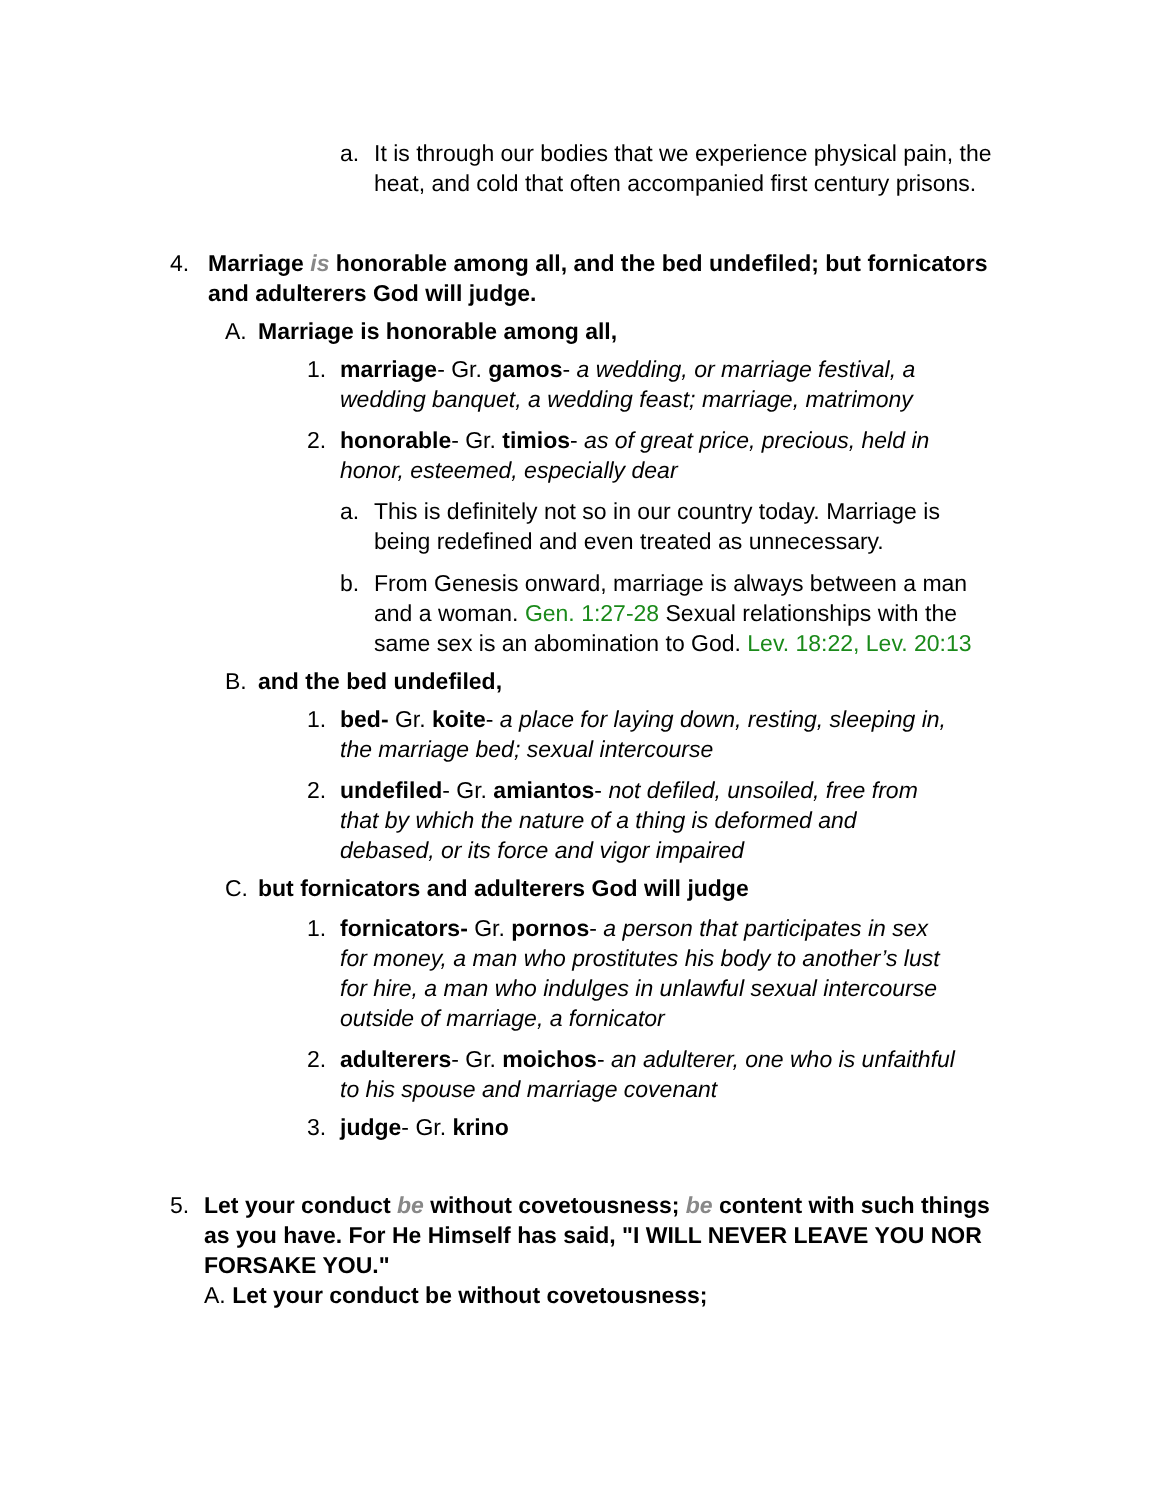a. It is through our bodies that we experience physical pain, the heat, and cold that often accompanied first century prisons.
4. Marriage is honorable among all, and the bed undefiled; but fornicators and adulterers God will judge.
A. Marriage is honorable among all,
1. marriage- Gr. gamos- a wedding, or marriage festival, a wedding banquet, a wedding feast; marriage, matrimony
2. honorable- Gr. timios- as of great price, precious, held in honor, esteemed, especially dear
a. This is definitely not so in our country today. Marriage is being redefined and even treated as unnecessary.
b. From Genesis onward, marriage is always between a man and a woman. Gen. 1:27-28 Sexual relationships with the same sex is an abomination to God. Lev. 18:22, Lev. 20:13
B. and the bed undefiled,
1. bed- Gr. koite- a place for laying down, resting, sleeping in, the marriage bed; sexual intercourse
2. undefiled- Gr. amiantos- not defiled, unsoiled, free from that by which the nature of a thing is deformed and debased, or its force and vigor impaired
C. but fornicators and adulterers God will judge
1. fornicators- Gr. pornos- a person that participates in sex for money, a man who prostitutes his body to another’s lust for hire, a man who indulges in unlawful sexual intercourse outside of marriage, a fornicator
2. adulterers- Gr. moichos- an adulterer, one who is unfaithful to his spouse and marriage covenant
3. judge- Gr. krino
5. Let your conduct be without covetousness; be content with such things as you have. For He Himself has said, "I WILL NEVER LEAVE YOU NOR FORSAKE YOU."
A. Let your conduct be without covetousness;